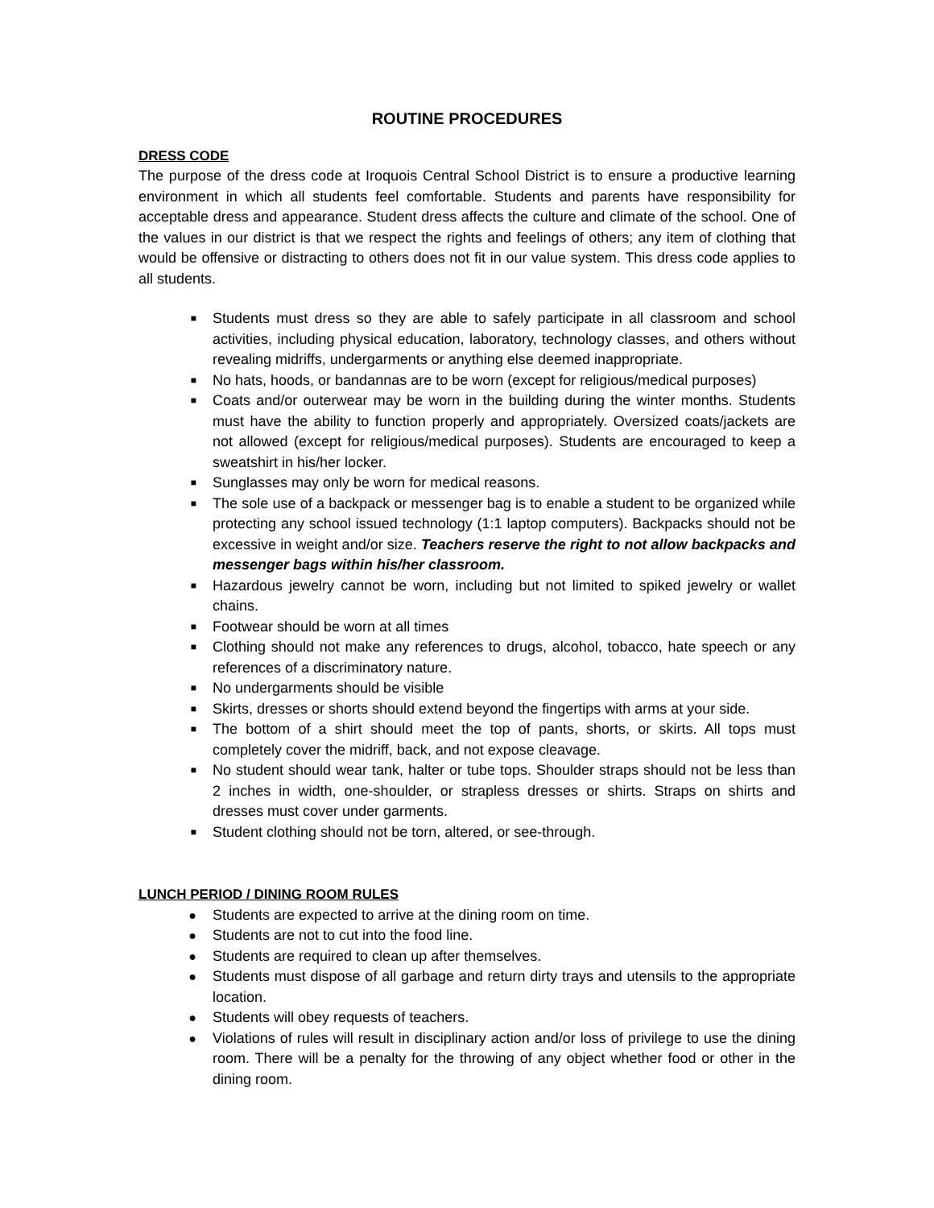ROUTINE PROCEDURES
DRESS CODE
The purpose of the dress code at Iroquois Central School District is to ensure a productive learning environment in which all students feel comfortable. Students and parents have responsibility for acceptable dress and appearance. Student dress affects the culture and climate of the school. One of the values in our district is that we respect the rights and feelings of others; any item of clothing that would be offensive or distracting to others does not fit in our value system. This dress code applies to all students.
■ Students must dress so they are able to safely participate in all classroom and school activities, including physical education, laboratory, technology classes, and others without revealing midriffs, undergarments or anything else deemed inappropriate.
■ No hats, hoods, or bandannas are to be worn (except for religious/medical purposes)
■ Coats and/or outerwear may be worn in the building during the winter months. Students must have the ability to function properly and appropriately. Oversized coats/jackets are not allowed (except for religious/medical purposes). Students are encouraged to keep a sweatshirt in his/her locker.
■ Sunglasses may only be worn for medical reasons.
■ The sole use of a backpack or messenger bag is to enable a student to be organized while protecting any school issued technology (1:1 laptop computers). Backpacks should not be excessive in weight and/or size. Teachers reserve the right to not allow backpacks and messenger bags within his/her classroom.
■ Hazardous jewelry cannot be worn, including but not limited to spiked jewelry or wallet chains.
■ Footwear should be worn at all times
■ Clothing should not make any references to drugs, alcohol, tobacco, hate speech or any references of a discriminatory nature.
■ No undergarments should be visible
■ Skirts, dresses or shorts should extend beyond the fingertips with arms at your side.
■ The bottom of a shirt should meet the top of pants, shorts, or skirts. All tops must completely cover the midriff, back, and not expose cleavage.
■ No student should wear tank, halter or tube tops. Shoulder straps should not be less than 2 inches in width, one-shoulder, or strapless dresses or shirts. Straps on shirts and dresses must cover under garments.
■ Student clothing should not be torn, altered, or see-through.
LUNCH PERIOD / DINING ROOM RULES
● Students are expected to arrive at the dining room on time.
● Students are not to cut into the food line.
● Students are required to clean up after themselves.
● Students must dispose of all garbage and return dirty trays and utensils to the appropriate location.
● Students will obey requests of teachers.
● Violations of rules will result in disciplinary action and/or loss of privilege to use the dining room. There will be a penalty for the throwing of any object whether food or other in the dining room.